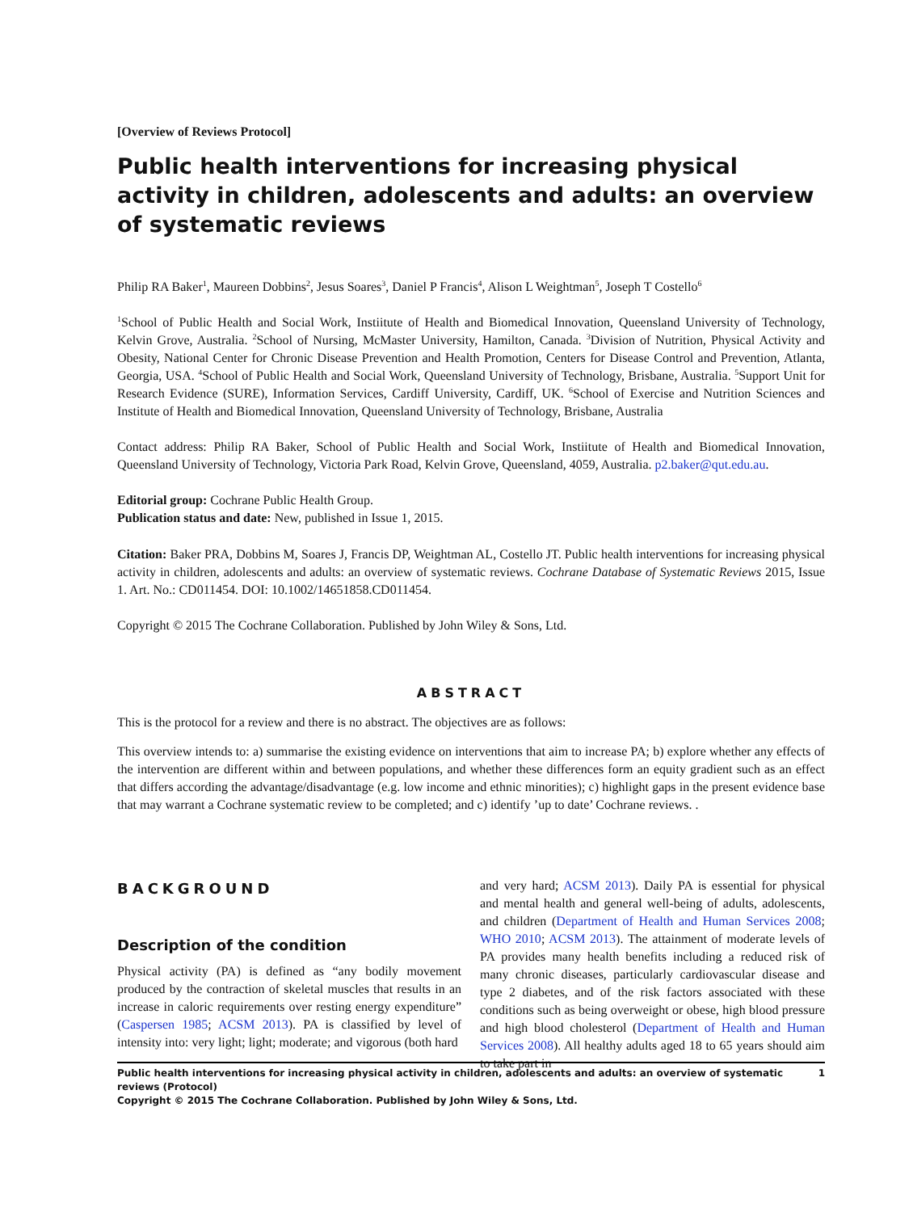[Overview of Reviews Protocol]
Public health interventions for increasing physical activity in children, adolescents and adults: an overview of systematic reviews
Philip RA Baker<sup>1</sup>, Maureen Dobbins<sup>2</sup>, Jesus Soares<sup>3</sup>, Daniel P Francis<sup>4</sup>, Alison L Weightman<sup>5</sup>, Joseph T Costello<sup>6</sup>
<sup>1</sup> School of Public Health and Social Work, Instiitute of Health and Biomedical Innovation, Queensland University of Technology, Kelvin Grove, Australia. <sup>2</sup>School of Nursing, McMaster University, Hamilton, Canada. <sup>3</sup>Division of Nutrition, Physical Activity and Obesity, National Center for Chronic Disease Prevention and Health Promotion, Centers for Disease Control and Prevention, Atlanta, Georgia, USA. <sup>4</sup>School of Public Health and Social Work, Queensland University of Technology, Brisbane, Australia. <sup>5</sup>Support Unit for Research Evidence (SURE), Information Services, Cardiff University, Cardiff, UK. <sup>6</sup>School of Exercise and Nutrition Sciences and Institute of Health and Biomedical Innovation, Queensland University of Technology, Brisbane, Australia
Contact address: Philip RA Baker, School of Public Health and Social Work, Instiitute of Health and Biomedical Innovation, Queensland University of Technology, Victoria Park Road, Kelvin Grove, Queensland, 4059, Australia. p2.baker@qut.edu.au.
Editorial group: Cochrane Public Health Group.
Publication status and date: New, published in Issue 1, 2015.
Citation: Baker PRA, Dobbins M, Soares J, Francis DP, Weightman AL, Costello JT. Public health interventions for increasing physical activity in children, adolescents and adults: an overview of systematic reviews. Cochrane Database of Systematic Reviews 2015, Issue 1. Art. No.: CD011454. DOI: 10.1002/14651858.CD011454.
Copyright © 2015 The Cochrane Collaboration. Published by John Wiley & Sons, Ltd.
ABSTRACT
This is the protocol for a review and there is no abstract. The objectives are as follows:
This overview intends to: a) summarise the existing evidence on interventions that aim to increase PA; b) explore whether any effects of the intervention are different within and between populations, and whether these differences form an equity gradient such as an effect that differs according the advantage/disadvantage (e.g. low income and ethnic minorities); c) highlight gaps in the present evidence base that may warrant a Cochrane systematic review to be completed; and c) identify ’up to date’ Cochrane reviews. .
BACKGROUND
Description of the condition
Physical activity (PA) is defined as “any bodily movement produced by the contraction of skeletal muscles that results in an increase in caloric requirements over resting energy expenditure” (Caspersen 1985; ACSM 2013). PA is classified by level of intensity into: very light; light; moderate; and vigorous (both hard
and very hard; ACSM 2013). Daily PA is essential for physical and mental health and general well-being of adults, adolescents, and children (Department of Health and Human Services 2008; WHO 2010; ACSM 2013). The attainment of moderate levels of PA provides many health benefits including a reduced risk of many chronic diseases, particularly cardiovascular disease and type 2 diabetes, and of the risk factors associated with these conditions such as being overweight or obese, high blood pressure and high blood cholesterol (Department of Health and Human Services 2008). All healthy adults aged 18 to 65 years should aim to take part in
Public health interventions for increasing physical activity in children, adolescents and adults: an overview of systematic reviews (Protocol) 1
Copyright © 2015 The Cochrane Collaboration. Published by John Wiley & Sons, Ltd.